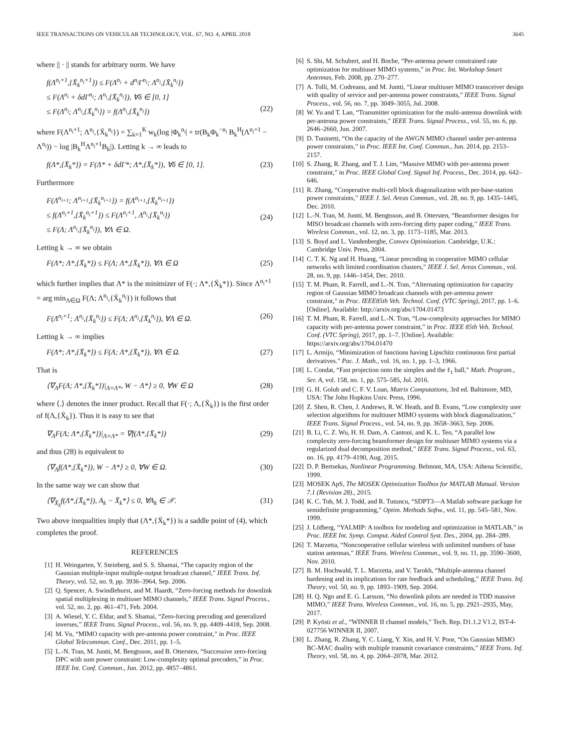IEEE TRANSACTIONS ON VEHICULAR TECHNOLOGY, VOL. 67, NO. 4, APRIL 2018 3645
where || · || stands for arbitrary norm. We have
f(Λ<sup>n<sub>i</sub>+1</sup>,{X̄<sub>k</sub><sup>n<sub>i</sub>+1</sup>}) ≤ F(Λ<sup>n<sub>i</sub></sup> + d<sup>n<sub>i</sub></sup>Γ<sup>n<sub>i</sub></sup>; Λ<sup>n<sub>i</sub></sup>,{X̄<sub>k</sub><sup>n<sub>i</sub></sup>})
≤ F(Λ<sup>n<sub>i</sub></sup> + δdΓ<sup>n<sub>i</sub></sup>; Λ<sup>n<sub>i</sub></sup>,{X̄<sub>k</sub><sup>n<sub>i</sub></sup>}), ∀δ ∈ [0, 1]
≤ F(Λ<sup>n<sub>i</sub></sup>; Λ<sup>n<sub>i</sub></sup>,{X̄<sub>k</sub><sup>n<sub>i</sub></sup>}) = f(Λ<sup>n<sub>i</sub></sup>,{X̄<sub>k</sub><sup>n<sub>i</sub></sup>})
(22)
where F(Λ<sup>n<sub>i</sub>+1</sup>; Λ<sup>n<sub>i</sub></sup>,{X̄<sub>k</sub><sup>n<sub>i</sub></sup>}) = ∑<sub>k=1</sub><sup>K</sup> w<sub>k</sub>(log |Φ<sub>k</sub><sup>n<sub>i</sub></sup>| + tr(B<sub>k</sub>Φ<sub>k</sub><sup>−n<sub>i</sub></sup> B<sub>k</sub><sup>H</sup>(Λ<sup>n<sub>i</sub>+1</sup> − Λ<sup>n<sub>i</sub></sup>)) − log |B<sub>k</sub><sup>H</sup>Λ<sup>n<sub>i</sub>+1</sup>B<sub>k</sub>|). Letting k → ∞ leads to
f(Λ*,{X̄<sub>k</sub>*}) = F(Λ* + δdΓ*; Λ*,{X̄<sub>k</sub>*}), ∀δ ∈ [0, 1]. (23)
Furthermore
F(Λ<sup>n<sub>i+1</sub></sup>; Λ<sup>n<sub>i+1</sub></sup>,{X̄<sub>k</sub><sup>n<sub>i+1</sub></sup>}) = f(Λ<sup>n<sub>i+1</sub></sup>,{X̄<sub>k</sub><sup>n<sub>i+1</sub></sup>})
≤ f(Λ<sup>n<sub>i</sub>+1</sup>,{X̄<sub>k</sub><sup>n<sub>i</sub>+1</sup>}) ≤ F(Λ<sup>n<sub>i</sub>+1</sup>, Λ<sup>n<sub>i</sub></sup>,{X̄<sub>k</sub><sup>n<sub>i</sub></sup>})
≤ F(Λ; Λ<sup>n<sub>i</sub></sup>,{X̄<sub>k</sub><sup>n<sub>i</sub></sup>}), ∀Λ ∈ Ω.
(24)
Letting k → ∞ we obtain
F(Λ*; Λ*,{X̄<sub>k</sub>*}) ≤ F(Λ; Λ*,{X̄<sub>k</sub>*}), ∀Λ ∈ Ω (25)
which further implies that Λ* is the minimizer of F(·; Λ*,{X̄<sub>k</sub>*}). Since Λ<sup>n<sub>i</sub>+1</sup> = arg min<sub>Λ∈Ω</sub> F(Λ; Λ<sup>n<sub>i</sub></sup>,{X̄<sub>k</sub><sup>n<sub>i</sub></sup>}) it follows that
F(Λ<sup>n<sub>i</sub>+1</sup>; Λ<sup>n<sub>i</sub></sup>,{X̄<sub>k</sub><sup>n<sub>i</sub></sup>}) ≤ F(Λ; Λ<sup>n<sub>i</sub></sup>,{X̄<sub>k</sub><sup>n<sub>i</sub></sup>}), ∀Λ ∈ Ω. (26)
Letting k → ∞ implies
F(Λ*; Λ*,{X̄<sub>k</sub>*}) ≤ F(Λ; Λ*,{X̄<sub>k</sub>*}), ∀Λ ∈ Ω. (27)
That is
⟨∇<sub>Λ</sub>F(Λ; Λ*,{X̄<sub>k</sub>*})|<sub>Λ=Λ*</sub>, W − Λ*⟩ ≥ 0, ∀W ∈ Ω (28)
where ⟨.⟩ denotes the inner product. Recall that F(·; Λ,{X̄<sub>k</sub>}) is the first order of f(Λ,{X̄<sub>k</sub>}). Thus it is easy to see that
∇<sub>Λ</sub>F(Λ; Λ*,{X̄<sub>k</sub>*})|<sub>Λ=Λ*</sub> = ∇f(Λ*,{X̄<sub>k</sub>*}) (29)
and thus (28) is equivalent to
⟨∇<sub>Λ</sub>f(Λ*,{X̄<sub>k</sub>*}), W − Λ*⟩ ≥ 0, ∀W ∈ Ω. (30)
In the same way we can show that
⟨∇<sub>X̄<sub>k</sub></sub>f(Λ*,{X̄<sub>k</sub>*}), A<sub>k</sub> − X̄<sub>k</sub>*⟩ ≤ 0, ∀A<sub>k</sub> ∈ 𝒳. (31)
Two above inequalities imply that (Λ*,{X̄<sub>k</sub>*}) is a saddle point of (4), which completes the proof.
REFERENCES
[1] H. Weingarten, Y. Steinberg, and S. S. Shamai, “The capacity region of the Gaussian multiple-input multiple-output broadcast channel,” IEEE Trans. Inf. Theory, vol. 52, no. 9, pp. 3936–3964, Sep. 2006.
[2] Q. Spencer, A. Swindlehurst, and M. Haardt, “Zero-forcing methods for downlink spatial multiplexing in multiuser MIMO channels,” IEEE Trans. Signal Process., vol. 52, no. 2, pp. 461–471, Feb. 2004.
[3] A. Wiesel, Y. C. Eldar, and S. Shamai, “Zero-forcing precoding and generalized inverses,” IEEE Trans. Signal Process., vol. 56, no. 9, pp. 4409–4418, Sep. 2008.
[4] M. Vu, “MIMO capacity with per-antenna power constraint,” in Proc. IEEE Global Telecommun. Conf., Dec. 2011, pp. 1–5.
[5] L.-N. Tran, M. Juntti, M. Bengtsson, and B. Ottersten, “Successive zero-forcing DPC with sum power constraint: Low-complexity optimal precoders,” in Proc. IEEE Int. Conf. Commun., Jun. 2012, pp. 4857–4861.
[6] S. Shi, M. Schubert, and H. Boche, “Per-antenna power constrained rate optimization for multiuser MIMO systems,” in Proc. Int. Workshop Smart Antennas, Feb. 2008, pp. 270–277.
[7] A. Tolli, M. Codreanu, and M. Juntti, “Linear multiuser MIMO transceiver design with quality of service and per-antenna power constraints,” IEEE Trans. Signal Process., vol. 56, no. 7, pp. 3049–3055, Jul. 2008.
[8] W. Yu and T. Lan, “Transmitter optimization for the multi-antenna downlink with per-antenna power constraints,” IEEE Trans. Signal Process., vol. 55, no. 6, pp. 2646–2660, Jun. 2007.
[9] D. Tuninetti, “On the capacity of the AWGN MIMO channel under per-antenna power constraints,” in Proc. IEEE Int. Conf. Commun., Jun. 2014, pp. 2153–2157.
[10] S. Zhang, R. Zhang, and T. J. Lim, “Massive MIMO with per-antenna power constraint,” in Proc. IEEE Global Conf. Signal Inf. Process., Dec. 2014, pp. 642–646.
[11] R. Zhang, “Cooperative multi-cell block diagonalization with per-base-station power constraints,” IEEE J. Sel. Areas Commun., vol. 28, no. 9, pp. 1435–1445, Dec. 2010.
[12] L.-N. Tran, M. Juntti, M. Bengtsson, and B. Ottersten, “Beamformer designs for MISO broadcast channels with zero-forcing dirty paper coding,” IEEE Trans. Wireless Commun., vol. 12, no. 3, pp. 1173–1185, Mar. 2013.
[13] S. Boyd and L. Vandenberghe, Convex Optimization. Cambridge, U.K.: Cambridge Univ. Press, 2004.
[14] C. T. K. Ng and H. Huang, “Linear precoding in cooperative MIMO cellular networks with limited coordination clusters,” IEEE J. Sel. Areas Commun., vol. 28, no. 9, pp. 1446–1454, Dec. 2010.
[15] T. M. Pham, R. Farrell, and L.-N. Tran, “Alternating optimization for capacity region of Gaussian MIMO broadcast channels with per-antenna power constraint,” in Proc. IEEE85th Veh. Technol. Conf. (VTC Spring), 2017, pp. 1–6. [Online]. Available: http://arxiv.org/abs/1704.01473
[16] T. M. Pham, R. Farrell, and L.-N. Tran, “Low-complexity approaches for MIMO capacity with per-antenna power constraint,” in Proc. IEEE 85th Veh. Technol. Conf. (VTC Spring), 2017, pp. 1–7. [Online]. Available: https://arxiv.org/abs/1704.01470
[17] L. Armijo, “Minimization of functions having Lipschitz continuous first partial derivatives.” Pac. J. Math., vol. 16, no. 1, pp. 1–3, 1966.
[18] L. Condat, “Fast projection onto the simplex and the ℓ<sub>1</sub> ball,” Math. Program., Ser. A, vol. 158, no. 1, pp. 575–585, Jul. 2016.
[19] G. H. Golub and C. F. V. Loan, Matrix Computations, 3rd ed. Baltimore, MD, USA: The John Hopkins Univ. Press, 1996.
[20] Z. Shen, R. Chen, J. Andrews, R. W. Heath, and B. Evans, “Low complexity user selection algorithms for multiuser MIMO systems with block diagonalization,” IEEE Trans. Signal Process., vol. 54, no. 9, pp. 3658–3663, Sep. 2006.
[21] B. Li, C. Z. Wu, H. H. Dam, A. Cantoni, and K. L. Teo, “A parallel low complexity zero-forcing beamformer design for multiuser MIMO systems via a regularized dual decomposition method,” IEEE Trans. Signal Process., vol. 63, no. 16, pp. 4179–4190, Aug. 2015.
[22] D. P. Bertsekas, Nonlinear Programming. Belmont, MA, USA: Athena Scientific, 1999.
[23] MOSEK ApS, The MOSEK Optimization Toolbox for MATLAB Manual. Version 7.1 (Revision 28)., 2015.
[24] K. C. Toh, M. J. Todd, and R. Tutuncu, “SDPT3—A Matlab software package for semidefinite programming,” Optim. Methods Softw., vol. 11, pp. 545–581, Nov. 1999.
[25] J. Löfberg, “YALMIP: A toolbox for modeling and optimization in MATLAB,” in Proc. IEEE Int. Symp. Comput. Aided Control Syst. Des., 2004, pp. 284–289.
[26] T. Marzetta, “Noncooperative cellular wireless with unlimited numbers of base station antennas,” IEEE Trans. Wireless Commun., vol. 9, no. 11, pp. 3590–3600, Nov. 2010.
[27] B. M. Hochwald, T. L. Marzetta, and V. Tarokh, “Multiple-antenna channel hardening and its implications for rate feedback and scheduling,” IEEE Trans. Inf. Theory, vol. 50, no. 9, pp. 1893–1909, Sep. 2004.
[28] H. Q. Ngo and E. G. Larsson, “No downlink pilots are needed in TDD massive MIMO,” IEEE Trans. Wireless Commun., vol. 16, no. 5, pp. 2921–2935, May, 2017.
[29] P. Kyösti et al., “WINNER II channel models,” Tech. Rep. D1.1.2 V1.2, IST-4-027756 WINNER II, 2007.
[30] L. Zhang, R. Zhang, Y. C. Liang, Y. Xin, and H. V. Poor, “On Gaussian MIMO BC-MAC duality with multiple transmit covariance constraints,” IEEE Trans. Inf. Theory, vol. 58, no. 4, pp. 2064–2078, Mar. 2012.